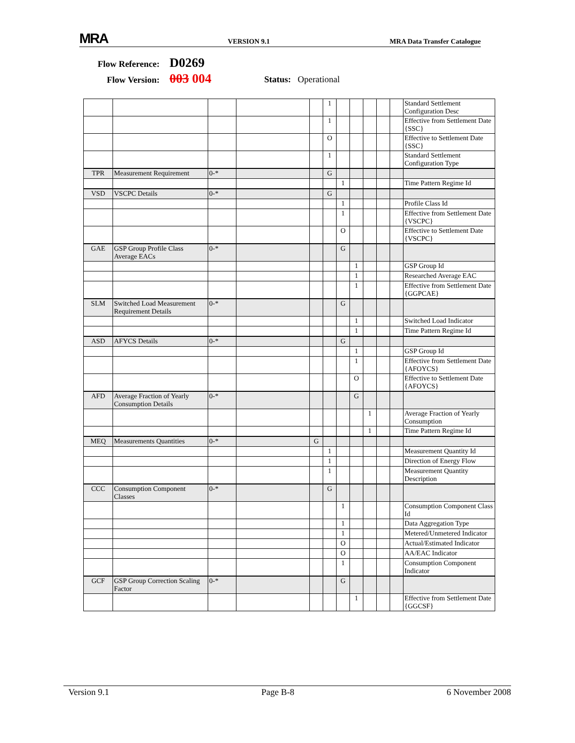MRA VERSION 9.1 MRA Data Transfer Catalogue
Flow Reference: D0269
Flow Version: 003 004
Status: Operational
| | | | | | 1 | | | | | | Standard Settlement Configuration Desc |
| | | | | | 1 | | | | | | Effective from Settlement Date {SSC} |
| | | | | | O | | | | | | Effective to Settlement Date {SSC} |
| | | | | | 1 | | | | | | Standard Settlement Configuration Type |
| TPR | Measurement Requirement | 0-* | | | G | | | | | | |
| | | | | | | 1 | | | | | Time Pattern Regime Id |
| VSD | VSCPC Details | 0-* | | | G | | | | | | |
| | | | | | | 1 | | | | | Profile Class Id |
| | | | | | | 1 | | | | | Effective from Settlement Date {VSCPC} |
| | | | | | | O | | | | | Effective to Settlement Date {VSCPC} |
| GAE | GSP Group Profile Class Average EACs | 0-* | | | | G | | | | | |
| | | | | | | | 1 | | | | GSP Group Id |
| | | | | | | | 1 | | | | Researched Average EAC |
| | | | | | | | 1 | | | | Effective from Settlement Date {GGPCAE} |
| SLM | Switched Load Measurement Requirement Details | 0-* | | | | G | | | | | |
| | | | | | | | 1 | | | | Switched Load Indicator |
| | | | | | | | 1 | | | | Time Pattern Regime Id |
| ASD | AFYCS Details | 0-* | | | | G | | | | | |
| | | | | | | | 1 | | | | GSP Group Id |
| | | | | | | | 1 | | | | Effective from Settlement Date {AFOYCS} |
| | | | | | | | O | | | | Effective to Settlement Date {AFOYCS} |
| AFD | Average Fraction of Yearly Consumption Details | 0-* | | | | | G | | | | |
| | | | | | | | | 1 | | | Average Fraction of Yearly Consumption |
| | | | | | | | | 1 | | | Time Pattern Regime Id |
| MEQ | Measurements Quantities | 0-* | | G | | | | | | | |
| | | | | | 1 | | | | | | Measurement Quantity Id |
| | | | | | 1 | | | | | | Direction of Energy Flow |
| | | | | | 1 | | | | | | Measurement Quantity Description |
| CCC | Consumption Component Classes | 0-* | | | G | | | | | | |
| | | | | | | 1 | | | | | Consumption Component Class Id |
| | | | | | | 1 | | | | | Data Aggregation Type |
| | | | | | | 1 | | | | | Metered/Unmetered Indicator |
| | | | | | | O | | | | | Actual/Estimated Indicator |
| | | | | | | O | | | | | AA/EAC Indicator |
| | | | | | | 1 | | | | | Consumption Component Indicator |
| GCF | GSP Group Correction Scaling Factor | 0-* | | | | G | | | | | |
| | | | | | | | 1 | | | | Effective from Settlement Date {GGCSF} |
Version 9.1 Page B-8 6 November 2008